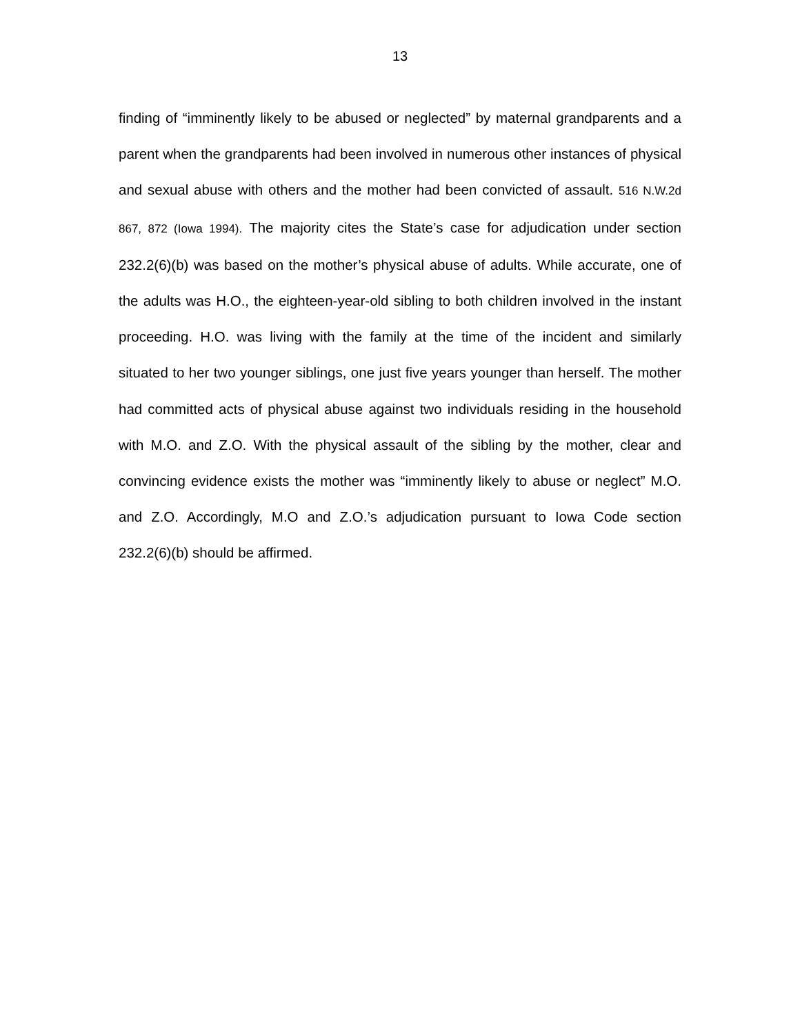13
finding of “imminently likely to be abused or neglected” by maternal grandparents and a parent when the grandparents had been involved in numerous other instances of physical and sexual abuse with others and the mother had been convicted of assault. 516 N.W.2d 867, 872 (Iowa 1994). The majority cites the State’s case for adjudication under section 232.2(6)(b) was based on the mother’s physical abuse of adults. While accurate, one of the adults was H.O., the eighteen-year-old sibling to both children involved in the instant proceeding. H.O. was living with the family at the time of the incident and similarly situated to her two younger siblings, one just five years younger than herself. The mother had committed acts of physical abuse against two individuals residing in the household with M.O. and Z.O. With the physical assault of the sibling by the mother, clear and convincing evidence exists the mother was “imminently likely to abuse or neglect” M.O. and Z.O. Accordingly, M.O and Z.O.’s adjudication pursuant to Iowa Code section 232.2(6)(b) should be affirmed.